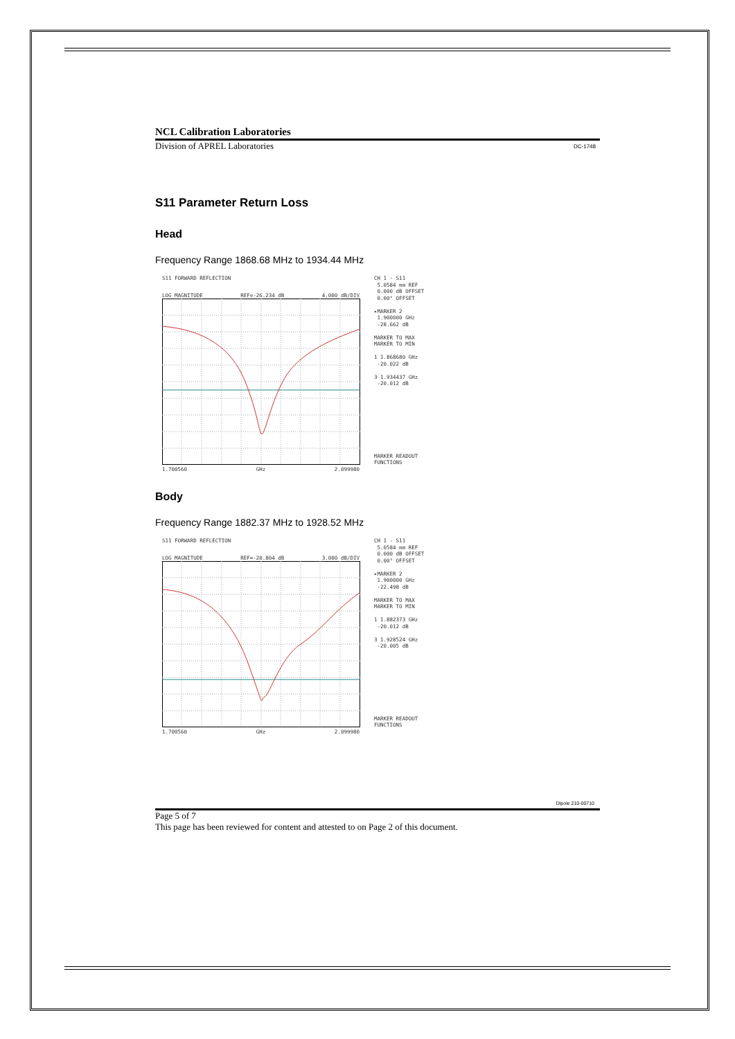NCL Calibration Laboratories
Division of APREL Laboratories DC-1748
S11 Parameter Return Loss
Head
Frequency Range 1868.68 MHz to 1934.44 MHz
S11 FORWARD REFLECTION
LOG MAGNITUDE REF=-26.234 dB 4.000 dB/DIV
1.700560 GHz 2.099980
CH 1 - S11
5.0584 mm REF
0.000 dB OFFSET
0.00° OFFSET
▸MARKER 2
1.900000 GHz
-28.662 dB
MARKER TO MAX
MARKER TO MIN
1 1.868680 GHz
-20.022 dB
3 1.934437 GHz
-20.012 dB
MARKER READOUT
FUNCTIONS
Body
Frequency Range 1882.37 MHz to 1928.52 MHz
S11 FORWARD REFLECTION
LOG MAGNITUDE REF=-20.804 dB 3.000 dB/DIV
1.700560 GHz 2.099980
CH 1 - S11
5.0584 mm REF
0.000 dB OFFSET
0.00° OFFSET
▸MARKER 2
1.900000 GHz
-22.498 dB
MARKER TO MAX
MARKER TO MIN
1 1.882373 GHz
-20.012 dB
3 1.928524 GHz
-20.005 dB
MARKER READOUT
FUNCTIONS
Dipole 210-00710
Page 5 of 7
This page has been reviewed for content and attested to on Page 2 of this document.